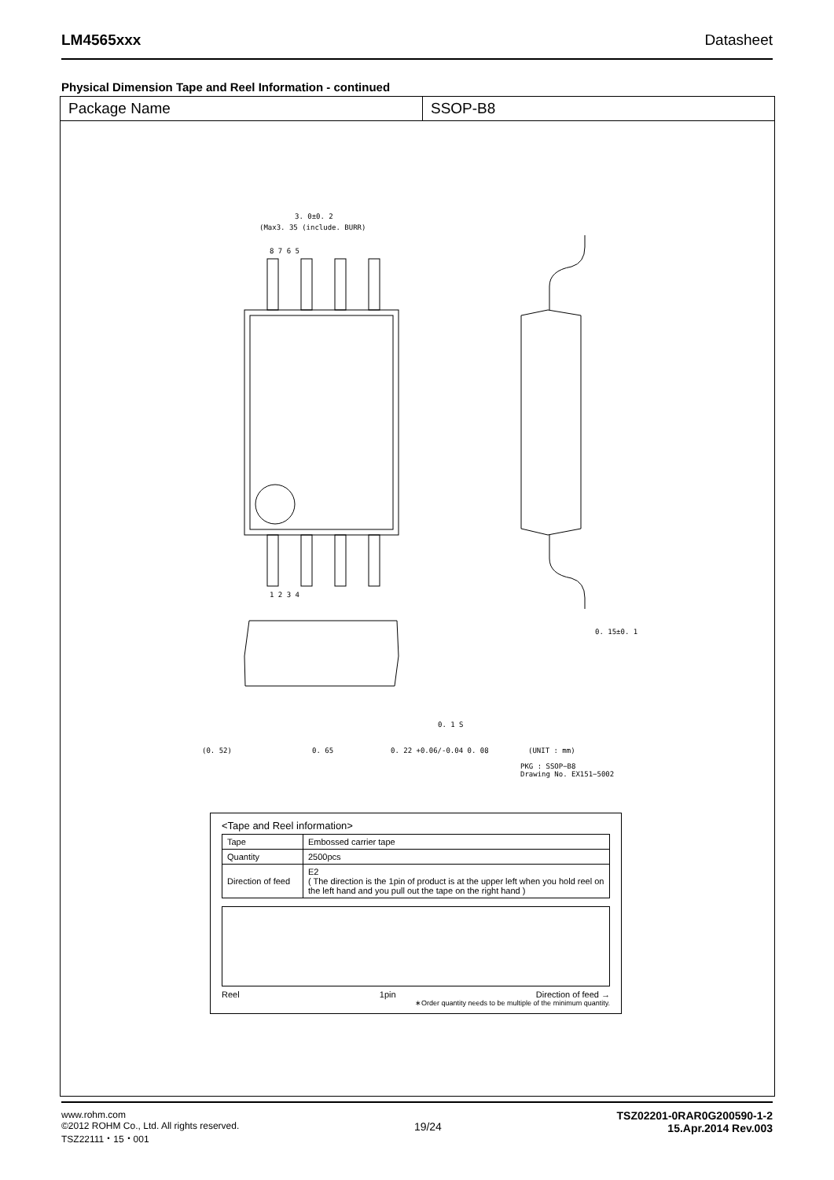LM4565xxx Datasheet
Physical Dimension Tape and Reel Information - continued
Package Name SSOP-B8
3. 0±0. 2
(Max3. 35 (include. BURR)
8 7 6 5
1 2 3 4
0. 15±0. 1
(0. 52)
0. 65
0. 22 +0.06/-0.04 0. 08
(UNIT : mm)
PKG : SSOP−B8
Drawing No. EX151−5002
0. 1 S
<Tape and Reel information>
| Tape | Embossed carrier tape |
| Quantity | 2500pcs |
| Direction of feed | E2 ( The direction is the 1pin of product is at the upper left when you hold reel on the left hand and you pull out the tape on the right hand ) |
Reel 1pin Direction of feed →
∗Order quantity needs to be multiple of the minimum quantity.
www.rohm.com
©2012 ROHM Co., Ltd. All rights reserved.
TSZ22111・15・001
19/24
TSZ02201-0RAR0G200590-1-2
15.Apr.2014 Rev.003